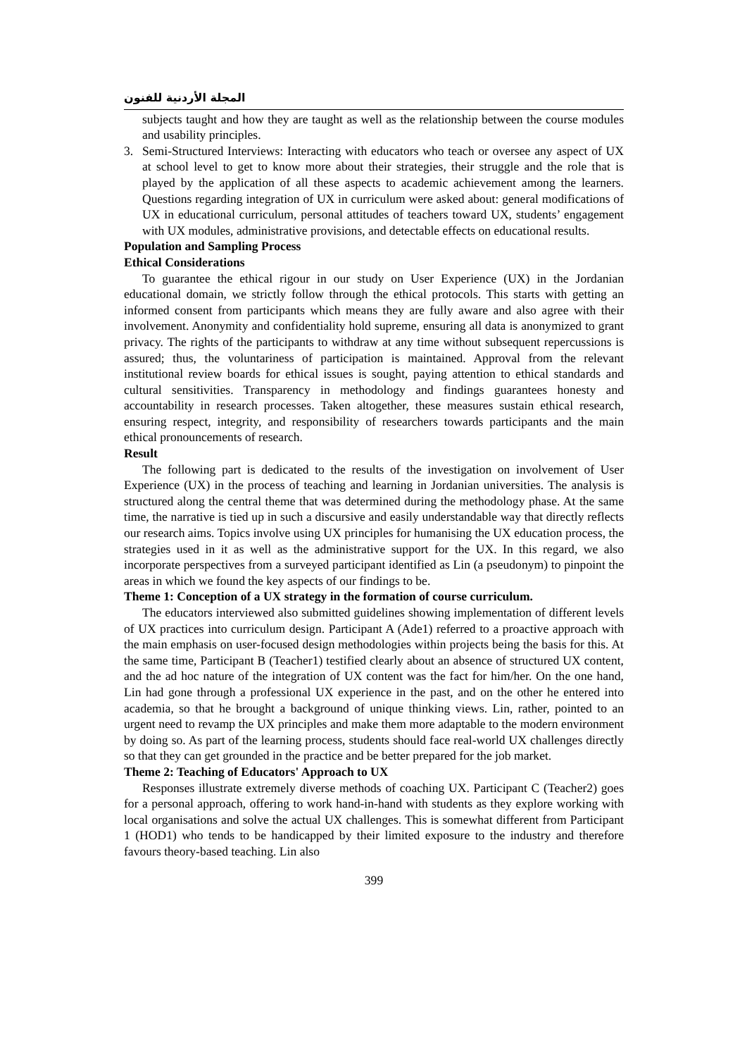المجلة الأردنية للفنون
subjects taught and how they are taught as well as the relationship between the course modules and usability principles.
3. Semi-Structured Interviews: Interacting with educators who teach or oversee any aspect of UX at school level to get to know more about their strategies, their struggle and the role that is played by the application of all these aspects to academic achievement among the learners. Questions regarding integration of UX in curriculum were asked about: general modifications of UX in educational curriculum, personal attitudes of teachers toward UX, students’ engagement with UX modules, administrative provisions, and detectable effects on educational results.
Population and Sampling Process
Ethical Considerations
To guarantee the ethical rigour in our study on User Experience (UX) in the Jordanian educational domain, we strictly follow through the ethical protocols. This starts with getting an informed consent from participants which means they are fully aware and also agree with their involvement. Anonymity and confidentiality hold supreme, ensuring all data is anonymized to grant privacy. The rights of the participants to withdraw at any time without subsequent repercussions is assured; thus, the voluntariness of participation is maintained. Approval from the relevant institutional review boards for ethical issues is sought, paying attention to ethical standards and cultural sensitivities. Transparency in methodology and findings guarantees honesty and accountability in research processes. Taken altogether, these measures sustain ethical research, ensuring respect, integrity, and responsibility of researchers towards participants and the main ethical pronouncements of research.
Result
The following part is dedicated to the results of the investigation on involvement of User Experience (UX) in the process of teaching and learning in Jordanian universities. The analysis is structured along the central theme that was determined during the methodology phase. At the same time, the narrative is tied up in such a discursive and easily understandable way that directly reflects our research aims. Topics involve using UX principles for humanising the UX education process, the strategies used in it as well as the administrative support for the UX. In this regard, we also incorporate perspectives from a surveyed participant identified as Lin (a pseudonym) to pinpoint the areas in which we found the key aspects of our findings to be.
Theme 1: Conception of a UX strategy in the formation of course curriculum.
The educators interviewed also submitted guidelines showing implementation of different levels of UX practices into curriculum design. Participant A (Ade1) referred to a proactive approach with the main emphasis on user-focused design methodologies within projects being the basis for this. At the same time, Participant B (Teacher1) testified clearly about an absence of structured UX content, and the ad hoc nature of the integration of UX content was the fact for him/her. On the one hand, Lin had gone through a professional UX experience in the past, and on the other he entered into academia, so that he brought a background of unique thinking views. Lin, rather, pointed to an urgent need to revamp the UX principles and make them more adaptable to the modern environment by doing so. As part of the learning process, students should face real-world UX challenges directly so that they can get grounded in the practice and be better prepared for the job market.
Theme 2: Teaching of Educators' Approach to UX
Responses illustrate extremely diverse methods of coaching UX. Participant C (Teacher2) goes for a personal approach, offering to work hand-in-hand with students as they explore working with local organisations and solve the actual UX challenges. This is somewhat different from Participant 1 (HOD1) who tends to be handicapped by their limited exposure to the industry and therefore favours theory-based teaching. Lin also
399